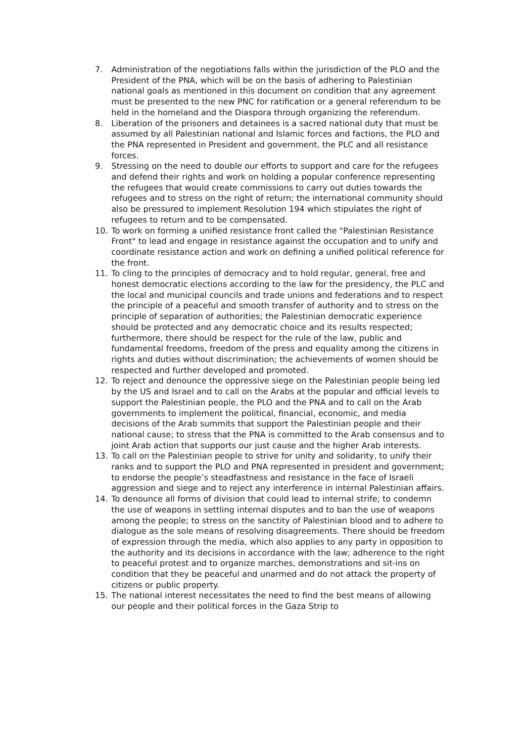7. Administration of the negotiations falls within the jurisdiction of the PLO and the President of the PNA, which will be on the basis of adhering to Palestinian national goals as mentioned in this document on condition that any agreement must be presented to the new PNC for ratification or a general referendum to be held in the homeland and the Diaspora through organizing the referendum.
8. Liberation of the prisoners and detainees is a sacred national duty that must be assumed by all Palestinian national and Islamic forces and factions, the PLO and the PNA represented in President and government, the PLC and all resistance forces.
9. Stressing on the need to double our efforts to support and care for the refugees and defend their rights and work on holding a popular conference representing the refugees that would create commissions to carry out duties towards the refugees and to stress on the right of return; the international community should also be pressured to implement Resolution 194 which stipulates the right of refugees to return and to be compensated.
10. To work on forming a unified resistance front called the "Palestinian Resistance Front" to lead and engage in resistance against the occupation and to unify and coordinate resistance action and work on defining a unified political reference for the front.
11. To cling to the principles of democracy and to hold regular, general, free and honest democratic elections according to the law for the presidency, the PLC and the local and municipal councils and trade unions and federations and to respect the principle of a peaceful and smooth transfer of authority and to stress on the principle of separation of authorities; the Palestinian democratic experience should be protected and any democratic choice and its results respected; furthermore, there should be respect for the rule of the law, public and fundamental freedoms, freedom of the press and equality among the citizens in rights and duties without discrimination; the achievements of women should be respected and further developed and promoted.
12. To reject and denounce the oppressive siege on the Palestinian people being led by the US and Israel and to call on the Arabs at the popular and official levels to support the Palestinian people, the PLO and the PNA and to call on the Arab governments to implement the political, financial, economic, and media decisions of the Arab summits that support the Palestinian people and their national cause; to stress that the PNA is committed to the Arab consensus and to joint Arab action that supports our just cause and the higher Arab interests.
13. To call on the Palestinian people to strive for unity and solidarity, to unify their ranks and to support the PLO and PNA represented in president and government; to endorse the people’s steadfastness and resistance in the face of Israeli aggression and siege and to reject any interference in internal Palestinian affairs.
14. To denounce all forms of division that could lead to internal strife; to condemn the use of weapons in settling internal disputes and to ban the use of weapons among the people; to stress on the sanctity of Palestinian blood and to adhere to dialogue as the sole means of resolving disagreements. There should be freedom of expression through the media, which also applies to any party in opposition to the authority and its decisions in accordance with the law; adherence to the right to peaceful protest and to organize marches, demonstrations and sit-ins on condition that they be peaceful and unarmed and do not attack the property of citizens or public property.
15. The national interest necessitates the need to find the best means of allowing our people and their political forces in the Gaza Strip to